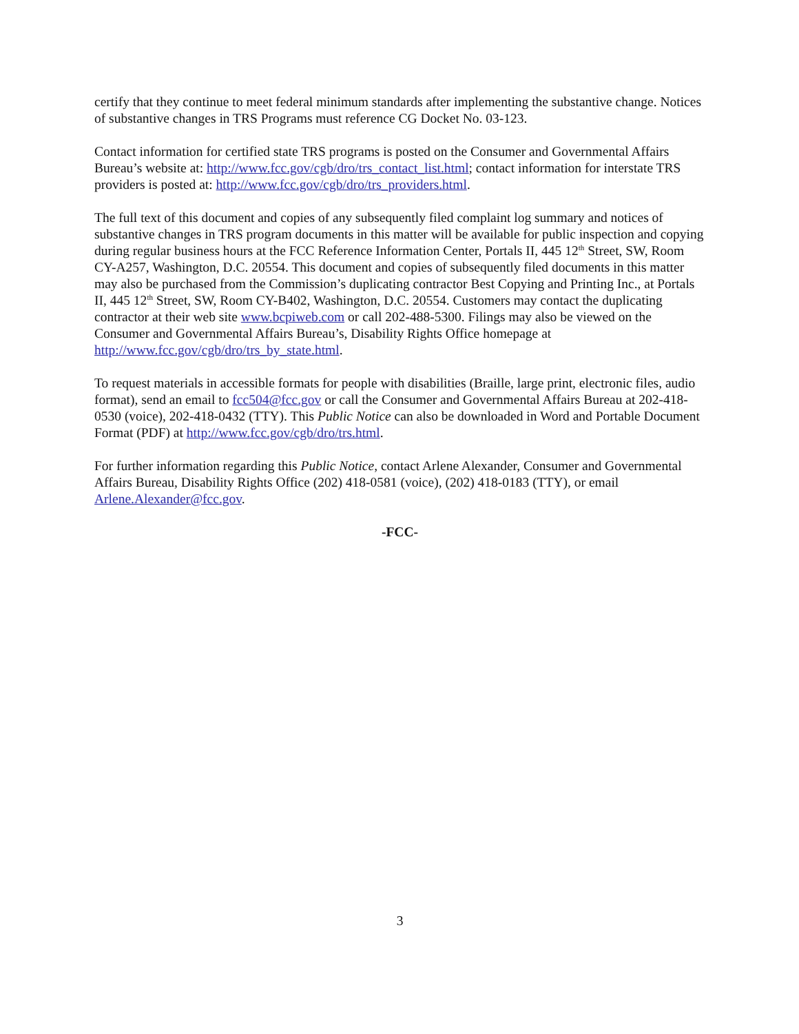certify that they continue to meet federal minimum standards after implementing the substantive change. Notices of substantive changes in TRS Programs must reference CG Docket No. 03-123.
Contact information for certified state TRS programs is posted on the Consumer and Governmental Affairs Bureau’s website at: http://www.fcc.gov/cgb/dro/trs_contact_list.html; contact information for interstate TRS providers is posted at: http://www.fcc.gov/cgb/dro/trs_providers.html.
The full text of this document and copies of any subsequently filed complaint log summary and notices of substantive changes in TRS program documents in this matter will be available for public inspection and copying during regular business hours at the FCC Reference Information Center, Portals II, 445 12<sup>th</sup> Street, SW, Room CY-A257, Washington, D.C. 20554. This document and copies of subsequently filed documents in this matter may also be purchased from the Commission’s duplicating contractor Best Copying and Printing Inc., at Portals II, 445 12<sup>th</sup> Street, SW, Room CY-B402, Washington, D.C. 20554. Customers may contact the duplicating contractor at their web site www.bcpiweb.com or call 202-488-5300. Filings may also be viewed on the Consumer and Governmental Affairs Bureau’s, Disability Rights Office homepage at http://www.fcc.gov/cgb/dro/trs_by_state.html.
To request materials in accessible formats for people with disabilities (Braille, large print, electronic files, audio format), send an email to fcc504@fcc.gov or call the Consumer and Governmental Affairs Bureau at 202-418-0530 (voice), 202-418-0432 (TTY). This Public Notice can also be downloaded in Word and Portable Document Format (PDF) at http://www.fcc.gov/cgb/dro/trs.html.
For further information regarding this Public Notice, contact Arlene Alexander, Consumer and Governmental Affairs Bureau, Disability Rights Office (202) 418-0581 (voice), (202) 418-0183 (TTY), or email Arlene.Alexander@fcc.gov.
-FCC-
3